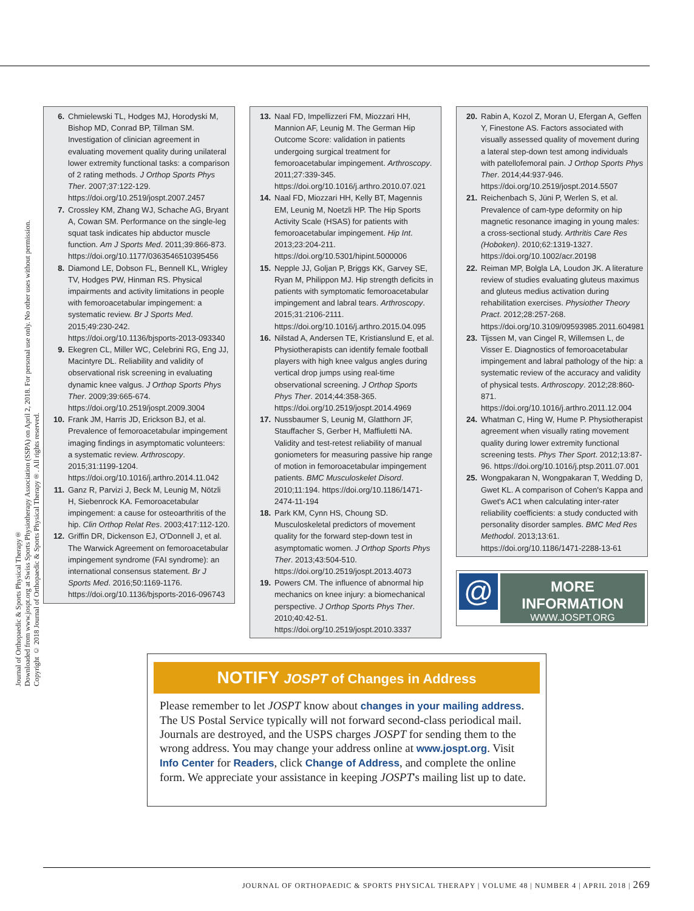Journal of Orthopaedic & Sports Physical Therapy®
Downloaded from www.jospt.org at Swiss Sports Physiotherapy Association (SSPA) on April 2, 2018. For personal use only. No other uses without permission.
Copyright © 2018 Journal of Orthopaedic & Sports Physical Therapy®. All rights reserved.
6. Chmielewski TL, Hodges MJ, Horodyski M, Bishop MD, Conrad BP, Tillman SM. Investigation of clinician agreement in evaluating movement quality during unilateral lower extremity functional tasks: a comparison of 2 rating methods. J Orthop Sports Phys Ther. 2007;37:122-129. https://doi.org/10.2519/jospt.2007.2457
7. Crossley KM, Zhang WJ, Schache AG, Bryant A, Cowan SM. Performance on the single-leg squat task indicates hip abductor muscle function. Am J Sports Med. 2011;39:866-873. https://doi.org/10.1177/0363546510395456
8. Diamond LE, Dobson FL, Bennell KL, Wrigley TV, Hodges PW, Hinman RS. Physical impairments and activity limitations in people with femoroacetabular impingement: a systematic review. Br J Sports Med. 2015;49:230-242. https://doi.org/10.1136/bjsports-2013-093340
9. Ekegren CL, Miller WC, Celebrini RG, Eng JJ, Macintyre DL. Reliability and validity of observational risk screening in evaluating dynamic knee valgus. J Orthop Sports Phys Ther. 2009;39:665-674. https://doi.org/10.2519/jospt.2009.3004
10. Frank JM, Harris JD, Erickson BJ, et al. Prevalence of femoroacetabular impingement imaging findings in asymptomatic volunteers: a systematic review. Arthroscopy. 2015;31:1199-1204. https://doi.org/10.1016/j.arthro.2014.11.042
11. Ganz R, Parvizi J, Beck M, Leunig M, Nötzli H, Siebenrock KA. Femoroacetabular impingement: a cause for osteoarthritis of the hip. Clin Orthop Relat Res. 2003;417:112-120.
12. Griffin DR, Dickenson EJ, O'Donnell J, et al. The Warwick Agreement on femoroacetabular impingement syndrome (FAI syndrome): an international consensus statement. Br J Sports Med. 2016;50:1169-1176. https://doi.org/10.1136/bjsports-2016-096743
13. Naal FD, Impellizzeri FM, Miozzari HH, Mannion AF, Leunig M. The German Hip Outcome Score: validation in patients undergoing surgical treatment for femoroacetabular impingement. Arthroscopy. 2011;27:339-345. https://doi.org/10.1016/j.arthro.2010.07.021
14. Naal FD, Miozzari HH, Kelly BT, Magennis EM, Leunig M, Noetzli HP. The Hip Sports Activity Scale (HSAS) for patients with femoroacetabular impingement. Hip Int. 2013;23:204-211. https://doi.org/10.5301/hipint.5000006
15. Nepple JJ, Goljan P, Briggs KK, Garvey SE, Ryan M, Philippon MJ. Hip strength deficits in patients with symptomatic femoroacetabular impingement and labral tears. Arthroscopy. 2015;31:2106-2111. https://doi.org/10.1016/j.arthro.2015.04.095
16. Nilstad A, Andersen TE, Kristianslund E, et al. Physiotherapists can identify female football players with high knee valgus angles during vertical drop jumps using real-time observational screening. J Orthop Sports Phys Ther. 2014;44:358-365. https://doi.org/10.2519/jospt.2014.4969
17. Nussbaumer S, Leunig M, Glatthorn JF, Stauffacher S, Gerber H, Maffiuletti NA. Validity and test-retest reliability of manual goniometers for measuring passive hip range of motion in femoroacetabular impingement patients. BMC Musculoskelet Disord. 2010;11:194. https://doi.org/10.1186/1471-2474-11-194
18. Park KM, Cynn HS, Choung SD. Musculoskeletal predictors of movement quality for the forward step-down test in asymptomatic women. J Orthop Sports Phys Ther. 2013;43:504-510. https://doi.org/10.2519/jospt.2013.4073
19. Powers CM. The influence of abnormal hip mechanics on knee injury: a biomechanical perspective. J Orthop Sports Phys Ther. 2010;40:42-51. https://doi.org/10.2519/jospt.2010.3337
20. Rabin A, Kozol Z, Moran U, Efergan A, Geffen Y, Finestone AS. Factors associated with visually assessed quality of movement during a lateral step-down test among individuals with patellofemoral pain. J Orthop Sports Phys Ther. 2014;44:937-946. https://doi.org/10.2519/jospt.2014.5507
21. Reichenbach S, Jüni P, Werlen S, et al. Prevalence of cam-type deformity on hip magnetic resonance imaging in young males: a cross-sectional study. Arthritis Care Res (Hoboken). 2010;62:1319-1327. https://doi.org/10.1002/acr.20198
22. Reiman MP, Bolgla LA, Loudon JK. A literature review of studies evaluating gluteus maximus and gluteus medius activation during rehabilitation exercises. Physiother Theory Pract. 2012;28:257-268. https://doi.org/10.3109/09593985.2011.604981
23. Tijssen M, van Cingel R, Willemsen L, de Visser E. Diagnostics of femoroacetabular impingement and labral pathology of the hip: a systematic review of the accuracy and validity of physical tests. Arthroscopy. 2012;28:860-871. https://doi.org/10.1016/j.arthro.2011.12.004
24. Whatman C, Hing W, Hume P. Physiotherapist agreement when visually rating movement quality during lower extremity functional screening tests. Phys Ther Sport. 2012;13:87-96. https://doi.org/10.1016/j.ptsp.2011.07.001
25. Wongpakaran N, Wongpakaran T, Wedding D, Gwet KL. A comparison of Cohen's Kappa and Gwet's AC1 when calculating inter-rater reliability coefficients: a study conducted with personality disorder samples. BMC Med Res Methodol. 2013;13:61. https://doi.org/10.1186/1471-2288-13-61
@
MORE INFORMATION
WWW.JOSPT.ORG
NOTIFY JOSPT of Changes in Address
Please remember to let JOSPT know about changes in your mailing address. The US Postal Service typically will not forward second-class periodical mail. Journals are destroyed, and the USPS charges JOSPT for sending them to the wrong address. You may change your address online at www.jospt.org. Visit Info Center for Readers, click Change of Address, and complete the online form. We appreciate your assistance in keeping JOSPT's mailing list up to date.
JOURNAL OF ORTHOPAEDIC & SPORTS PHYSICAL THERAPY | VOLUME 48 | NUMBER 4 | APRIL 2018 | 269